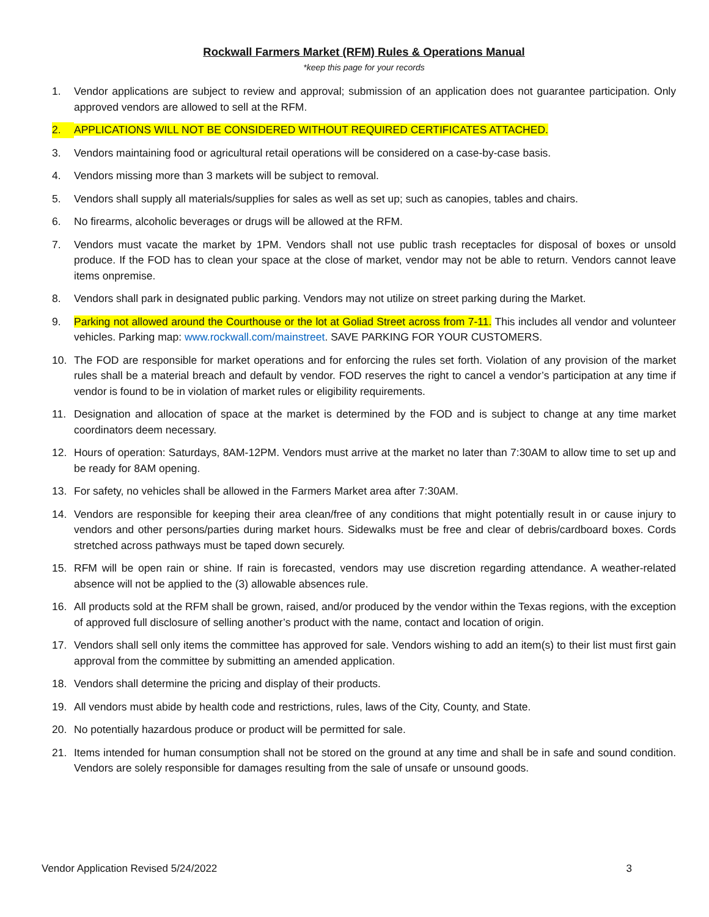Rockwall Farmers Market (RFM) Rules & Operations Manual
*keep this page for your records
1. Vendor applications are subject to review and approval; submission of an application does not guarantee participation. Only approved vendors are allowed to sell at the RFM.
2. APPLICATIONS WILL NOT BE CONSIDERED WITHOUT REQUIRED CERTIFICATES ATTACHED.
3. Vendors maintaining food or agricultural retail operations will be considered on a case-by-case basis.
4. Vendors missing more than 3 markets will be subject to removal.
5. Vendors shall supply all materials/supplies for sales as well as set up; such as canopies, tables and chairs.
6. No firearms, alcoholic beverages or drugs will be allowed at the RFM.
7. Vendors must vacate the market by 1PM. Vendors shall not use public trash receptacles for disposal of boxes or unsold produce. If the FOD has to clean your space at the close of market, vendor may not be able to return. Vendors cannot leave items onpremise.
8. Vendors shall park in designated public parking. Vendors may not utilize on street parking during the Market.
9. Parking not allowed around the Courthouse or the lot at Goliad Street across from 7-11. This includes all vendor and volunteer vehicles. Parking map: www.rockwall.com/mainstreet. SAVE PARKING FOR YOUR CUSTOMERS.
10. The FOD are responsible for market operations and for enforcing the rules set forth. Violation of any provision of the market rules shall be a material breach and default by vendor. FOD reserves the right to cancel a vendor’s participation at any time if vendor is found to be in violation of market rules or eligibility requirements.
11. Designation and allocation of space at the market is determined by the FOD and is subject to change at any time market coordinators deem necessary.
12. Hours of operation: Saturdays, 8AM-12PM. Vendors must arrive at the market no later than 7:30AM to allow time to set up and be ready for 8AM opening.
13. For safety, no vehicles shall be allowed in the Farmers Market area after 7:30AM.
14. Vendors are responsible for keeping their area clean/free of any conditions that might potentially result in or cause injury to vendors and other persons/parties during market hours. Sidewalks must be free and clear of debris/cardboard boxes. Cords stretched across pathways must be taped down securely.
15. RFM will be open rain or shine. If rain is forecasted, vendors may use discretion regarding attendance. A weather-related absence will not be applied to the (3) allowable absences rule.
16. All products sold at the RFM shall be grown, raised, and/or produced by the vendor within the Texas regions, with the exception of approved full disclosure of selling another’s product with the name, contact and location of origin.
17. Vendors shall sell only items the committee has approved for sale. Vendors wishing to add an item(s) to their list must first gain approval from the committee by submitting an amended application.
18. Vendors shall determine the pricing and display of their products.
19. All vendors must abide by health code and restrictions, rules, laws of the City, County, and State.
20. No potentially hazardous produce or product will be permitted for sale.
21. Items intended for human consumption shall not be stored on the ground at any time and shall be in safe and sound condition. Vendors are solely responsible for damages resulting from the sale of unsafe or unsound goods.
Vendor Application Revised 5/24/2022 3